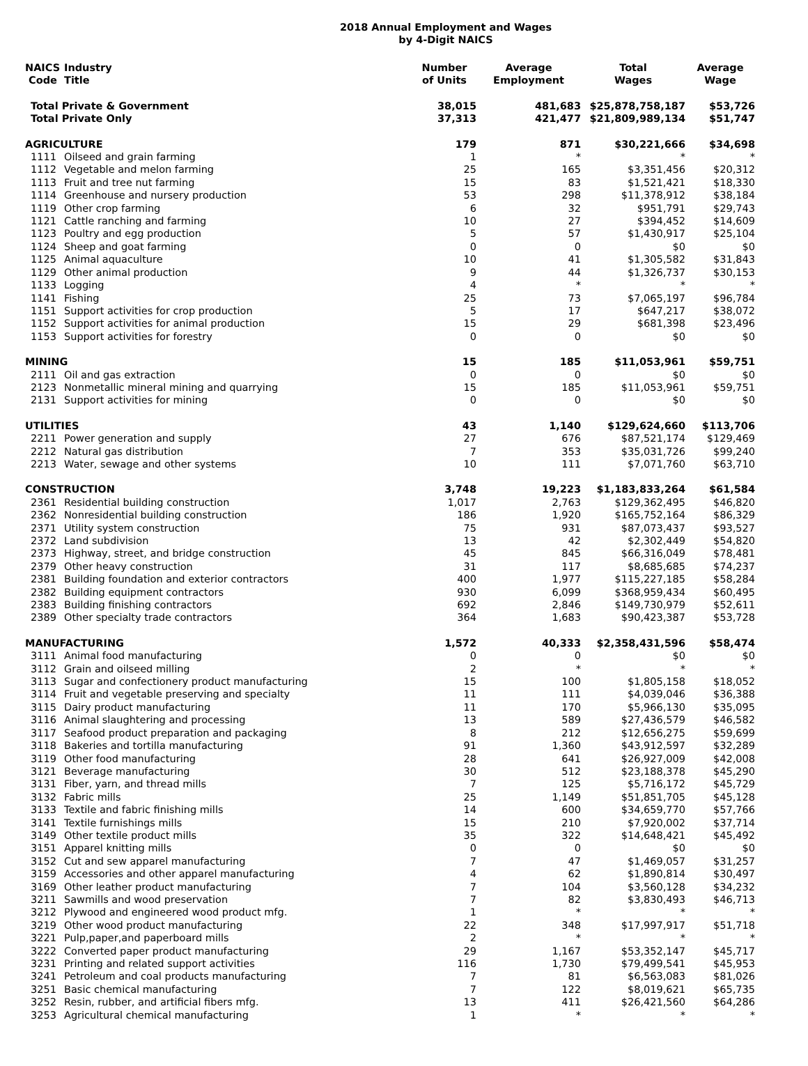2018 Annual Employment and Wages
by 4-Digit NAICS
| NAICS Code | Industry Title | Number of Units | Average Employment | Total Wages | Average Wage |
| --- | --- | --- | --- | --- | --- |
| Total Private & Government | | 38,015 | 481,683 | $25,878,758,187 | $53,726 |
| Total Private Only | | 37,313 | 421,477 | $21,809,989,134 | $51,747 |
| AGRICULTURE | | 179 | 871 | $30,221,666 | $34,698 |
| 1111 | Oilseed and grain farming | 1 | * | * | * |
| 1112 | Vegetable and melon farming | 25 | 165 | $3,351,456 | $20,312 |
| 1113 | Fruit and tree nut farming | 15 | 83 | $1,521,421 | $18,330 |
| 1114 | Greenhouse and nursery production | 53 | 298 | $11,378,912 | $38,184 |
| 1119 | Other crop farming | 6 | 32 | $951,791 | $29,743 |
| 1121 | Cattle ranching and farming | 10 | 27 | $394,452 | $14,609 |
| 1123 | Poultry and egg production | 5 | 57 | $1,430,917 | $25,104 |
| 1124 | Sheep and goat farming | 0 | 0 | $0 | $0 |
| 1125 | Animal aquaculture | 10 | 41 | $1,305,582 | $31,843 |
| 1129 | Other animal production | 9 | 44 | $1,326,737 | $30,153 |
| 1133 | Logging | 4 | * | * | * |
| 1141 | Fishing | 25 | 73 | $7,065,197 | $96,784 |
| 1151 | Support activities for crop production | 5 | 17 | $647,217 | $38,072 |
| 1152 | Support activities for animal production | 15 | 29 | $681,398 | $23,496 |
| 1153 | Support activities for forestry | 0 | 0 | $0 | $0 |
| MINING | | 15 | 185 | $11,053,961 | $59,751 |
| 2111 | Oil and gas extraction | 0 | 0 | $0 | $0 |
| 2123 | Nonmetallic mineral mining and quarrying | 15 | 185 | $11,053,961 | $59,751 |
| 2131 | Support activities for mining | 0 | 0 | $0 | $0 |
| UTILITIES | | 43 | 1,140 | $129,624,660 | $113,706 |
| 2211 | Power generation and supply | 27 | 676 | $87,521,174 | $129,469 |
| 2212 | Natural gas distribution | 7 | 353 | $35,031,726 | $99,240 |
| 2213 | Water, sewage and other systems | 10 | 111 | $7,071,760 | $63,710 |
| CONSTRUCTION | | 3,748 | 19,223 | $1,183,833,264 | $61,584 |
| 2361 | Residential building construction | 1,017 | 2,763 | $129,362,495 | $46,820 |
| 2362 | Nonresidential building construction | 186 | 1,920 | $165,752,164 | $86,329 |
| 2371 | Utility system construction | 75 | 931 | $87,073,437 | $93,527 |
| 2372 | Land subdivision | 13 | 42 | $2,302,449 | $54,820 |
| 2373 | Highway, street, and bridge construction | 45 | 845 | $66,316,049 | $78,481 |
| 2379 | Other heavy construction | 31 | 117 | $8,685,685 | $74,237 |
| 2381 | Building foundation and exterior contractors | 400 | 1,977 | $115,227,185 | $58,284 |
| 2382 | Building equipment contractors | 930 | 6,099 | $368,959,434 | $60,495 |
| 2383 | Building finishing contractors | 692 | 2,846 | $149,730,979 | $52,611 |
| 2389 | Other specialty trade contractors | 364 | 1,683 | $90,423,387 | $53,728 |
| MANUFACTURING | | 1,572 | 40,333 | $2,358,431,596 | $58,474 |
| 3111 | Animal food manufacturing | 0 | 0 | $0 | $0 |
| 3112 | Grain and oilseed milling | 2 | * | * | * |
| 3113 | Sugar and confectionery product manufacturing | 15 | 100 | $1,805,158 | $18,052 |
| 3114 | Fruit and vegetable preserving and specialty | 11 | 111 | $4,039,046 | $36,388 |
| 3115 | Dairy product manufacturing | 11 | 170 | $5,966,130 | $35,095 |
| 3116 | Animal slaughtering and processing | 13 | 589 | $27,436,579 | $46,582 |
| 3117 | Seafood product preparation and packaging | 8 | 212 | $12,656,275 | $59,699 |
| 3118 | Bakeries and tortilla manufacturing | 91 | 1,360 | $43,912,597 | $32,289 |
| 3119 | Other food manufacturing | 28 | 641 | $26,927,009 | $42,008 |
| 3121 | Beverage manufacturing | 30 | 512 | $23,188,378 | $45,290 |
| 3131 | Fiber, yarn, and thread mills | 7 | 125 | $5,716,172 | $45,729 |
| 3132 | Fabric mills | 25 | 1,149 | $51,851,705 | $45,128 |
| 3133 | Textile and fabric finishing mills | 14 | 600 | $34,659,770 | $57,766 |
| 3141 | Textile furnishings mills | 15 | 210 | $7,920,002 | $37,714 |
| 3149 | Other textile product mills | 35 | 322 | $14,648,421 | $45,492 |
| 3151 | Apparel knitting mills | 0 | 0 | $0 | $0 |
| 3152 | Cut and sew apparel manufacturing | 7 | 47 | $1,469,057 | $31,257 |
| 3159 | Accessories and other apparel manufacturing | 4 | 62 | $1,890,814 | $30,497 |
| 3169 | Other leather product manufacturing | 7 | 104 | $3,560,128 | $34,232 |
| 3211 | Sawmills and wood preservation | 7 | 82 | $3,830,493 | $46,713 |
| 3212 | Plywood and engineered wood product mfg. | 1 | * | * | * |
| 3219 | Other wood product manufacturing | 22 | 348 | $17,997,917 | $51,718 |
| 3221 | Pulp,paper,and paperboard mills | 2 | * | * | * |
| 3222 | Converted paper product manufacturing | 29 | 1,167 | $53,352,147 | $45,717 |
| 3231 | Printing and related support activities | 116 | 1,730 | $79,499,541 | $45,953 |
| 3241 | Petroleum and coal products manufacturing | 7 | 81 | $6,563,083 | $81,026 |
| 3251 | Basic chemical manufacturing | 7 | 122 | $8,019,621 | $65,735 |
| 3252 | Resin, rubber, and artificial fibers mfg. | 13 | 411 | $26,421,560 | $64,286 |
| 3253 | Agricultural chemical manufacturing | 1 | * | * | * |